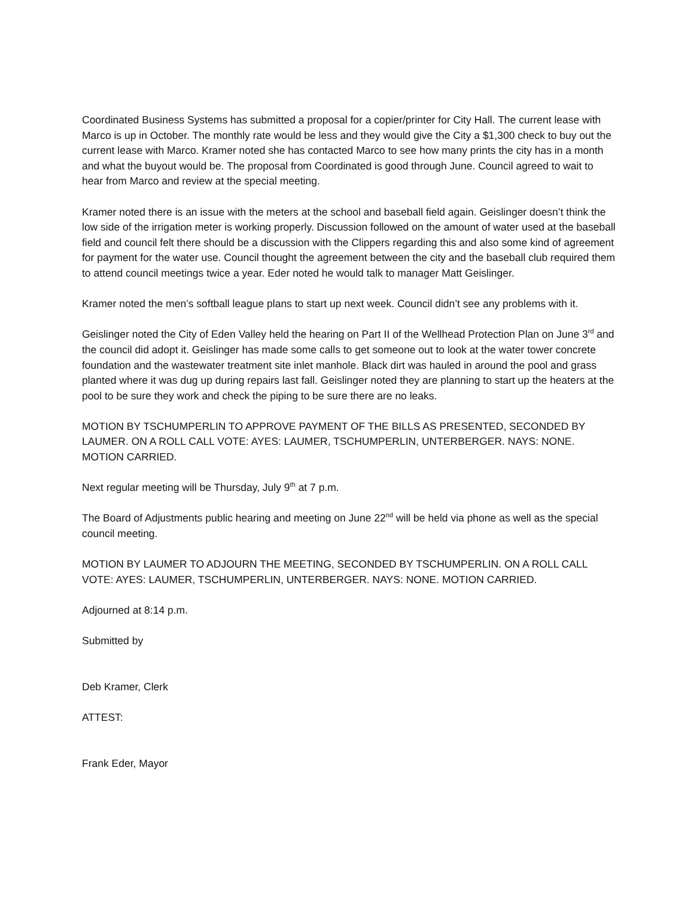Coordinated Business Systems has submitted a proposal for a copier/printer for City Hall. The current lease with Marco is up in October. The monthly rate would be less and they would give the City a $1,300 check to buy out the current lease with Marco. Kramer noted she has contacted Marco to see how many prints the city has in a month and what the buyout would be. The proposal from Coordinated is good through June. Council agreed to wait to hear from Marco and review at the special meeting.
Kramer noted there is an issue with the meters at the school and baseball field again. Geislinger doesn’t think the low side of the irrigation meter is working properly. Discussion followed on the amount of water used at the baseball field and council felt there should be a discussion with the Clippers regarding this and also some kind of agreement for payment for the water use. Council thought the agreement between the city and the baseball club required them to attend council meetings twice a year. Eder noted he would talk to manager Matt Geislinger.
Kramer noted the men’s softball league plans to start up next week. Council didn’t see any problems with it.
Geislinger noted the City of Eden Valley held the hearing on Part II of the Wellhead Protection Plan on June 3<sup>rd</sup> and the council did adopt it. Geislinger has made some calls to get someone out to look at the water tower concrete foundation and the wastewater treatment site inlet manhole. Black dirt was hauled in around the pool and grass planted where it was dug up during repairs last fall. Geislinger noted they are planning to start up the heaters at the pool to be sure they work and check the piping to be sure there are no leaks.
MOTION BY TSCHUMPERLIN TO APPROVE PAYMENT OF THE BILLS AS PRESENTED, SECONDED BY LAUMER. ON A ROLL CALL VOTE: AYES: LAUMER, TSCHUMPERLIN, UNTERBERGER. NAYS: NONE. MOTION CARRIED.
Next regular meeting will be Thursday, July 9<sup>th</sup> at 7 p.m.
The Board of Adjustments public hearing and meeting on June 22<sup>nd</sup> will be held via phone as well as the special council meeting.
MOTION BY LAUMER TO ADJOURN THE MEETING, SECONDED BY TSCHUMPERLIN. ON A ROLL CALL VOTE: AYES: LAUMER, TSCHUMPERLIN, UNTERBERGER. NAYS: NONE. MOTION CARRIED.
Adjourned at 8:14 p.m.
Submitted by
Deb Kramer, Clerk
ATTEST:
Frank Eder, Mayor